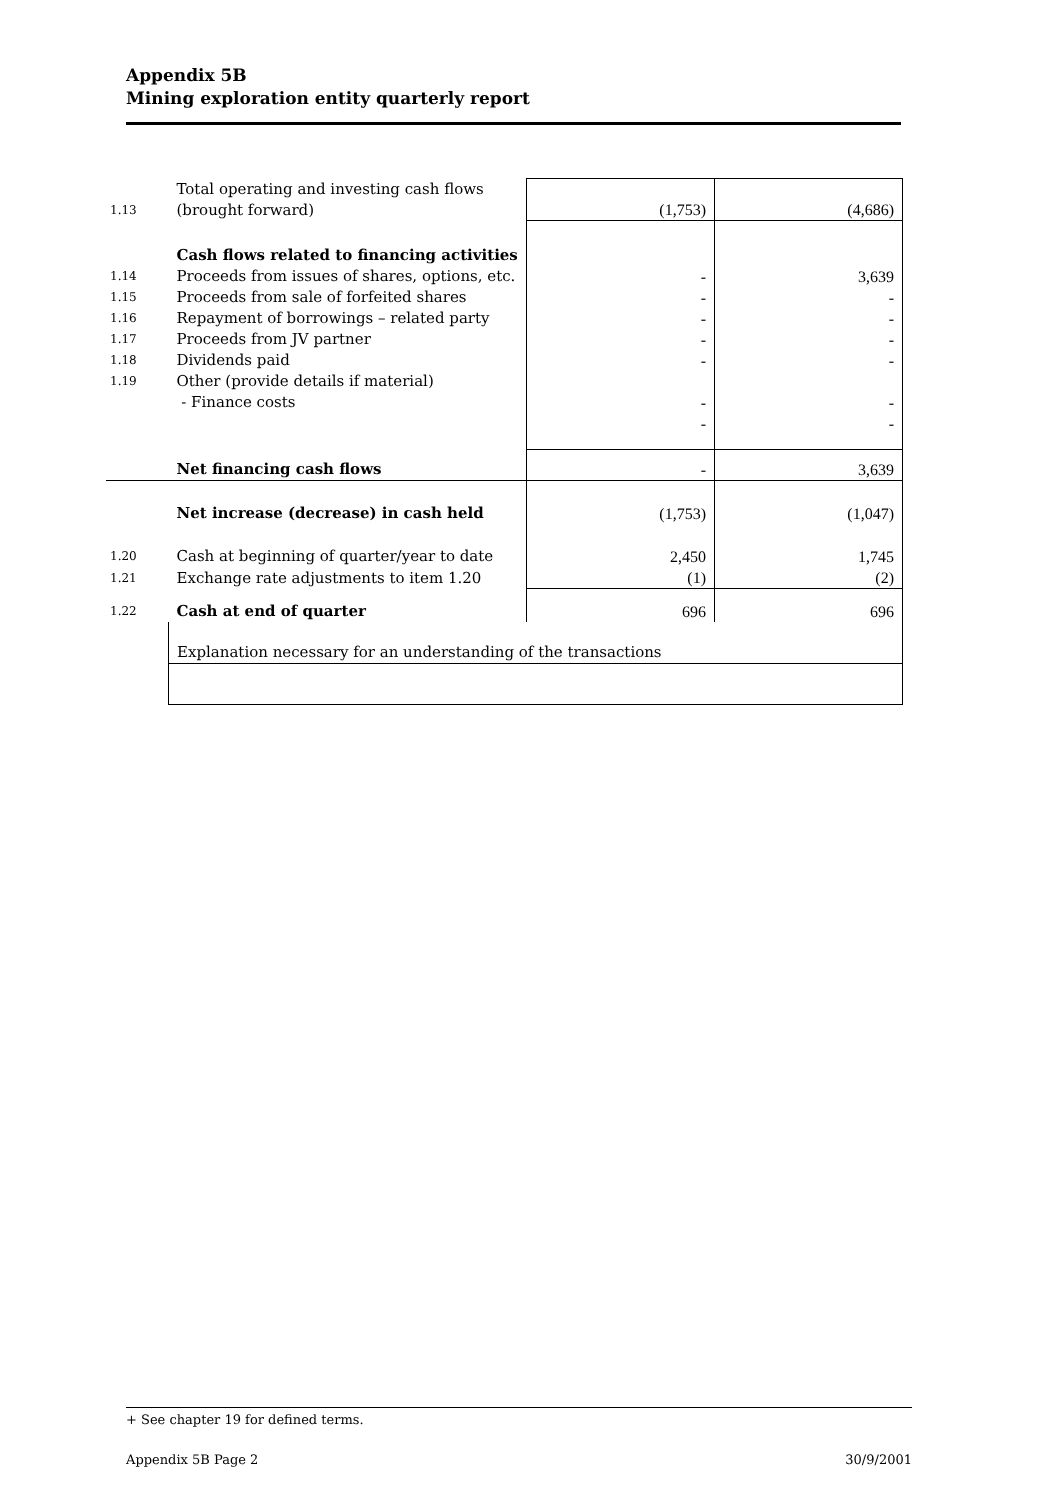Appendix 5B
Mining exploration entity quarterly report
| 1.13 | Total operating and investing cash flows (brought forward) | (1,753) | (4,686) |
| | Cash flows related to financing activities | | |
| 1.14 | Proceeds from issues of shares, options, etc. | - | 3,639 |
| 1.15 | Proceeds from sale of forfeited shares | - | - |
| 1.16 | Repayment of borrowings – related party | - | - |
| 1.17 | Proceeds from JV partner | - | - |
| 1.18 | Dividends paid | - | - |
| 1.19 | Other (provide details if material) | | |
| | - Finance costs | - | - |
| | | - | - |
| | Net financing cash flows | - | 3,639 |
| | Net increase (decrease) in cash held | (1,753) | (1,047) |
| 1.20 | Cash at beginning of quarter/year to date | 2,450 | 1,745 |
| 1.21 | Exchange rate adjustments to item 1.20 | (1) | (2) |
| 1.22 | Cash at end of quarter | 696 | 696 |
| | Explanation necessary for an understanding of the transactions | | |
+ See chapter 19 for defined terms.
Appendix 5B Page 2 30/9/2001